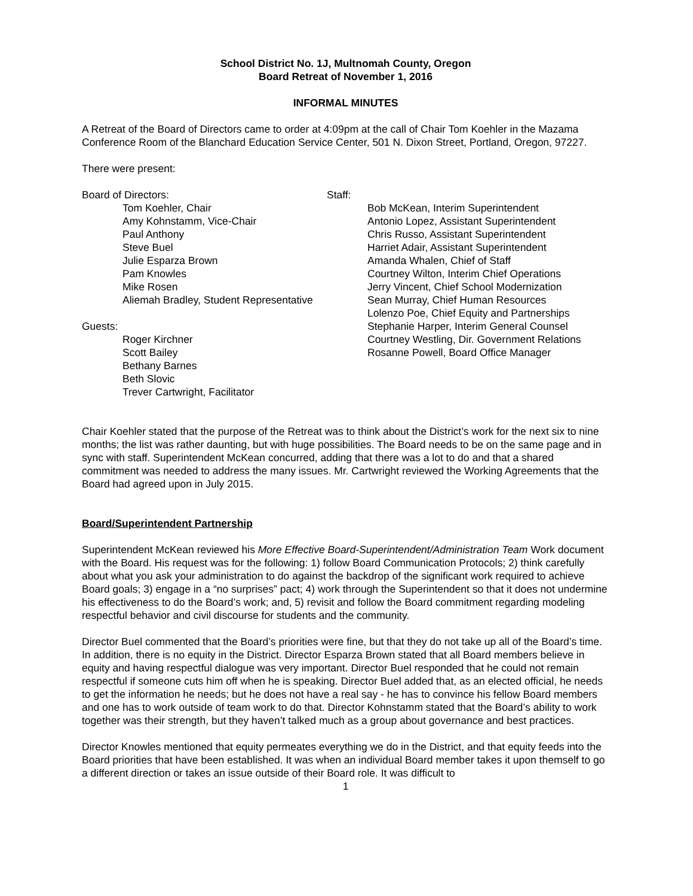School District No. 1J, Multnomah County, Oregon
Board Retreat of November 1, 2016
INFORMAL MINUTES
A Retreat of the Board of Directors came to order at 4:09pm at the call of Chair Tom Koehler in the Mazama Conference Room of the Blanchard Education Service Center, 501 N. Dixon Street, Portland, Oregon, 97227.
There were present:
Board of Directors:
Tom Koehler, Chair
Amy Kohnstamm, Vice-Chair
Paul Anthony
Steve Buel
Julie Esparza Brown
Pam Knowles
Mike Rosen
Aliemah Bradley, Student Representative
Guests:
Roger Kirchner
Scott Bailey
Bethany Barnes
Beth Slovic
Trever Cartwright, Facilitator
Staff:
Bob McKean, Interim Superintendent
Antonio Lopez, Assistant Superintendent
Chris Russo, Assistant Superintendent
Harriet Adair, Assistant Superintendent
Amanda Whalen, Chief of Staff
Courtney Wilton, Interim Chief Operations
Jerry Vincent, Chief School Modernization
Sean Murray, Chief Human Resources
Lolenzo Poe, Chief Equity and Partnerships
Stephanie Harper, Interim General Counsel
Courtney Westling, Dir. Government Relations
Rosanne Powell, Board Office Manager
Chair Koehler stated that the purpose of the Retreat was to think about the District’s work for the next six to nine months; the list was rather daunting, but with huge possibilities. The Board needs to be on the same page and in sync with staff. Superintendent McKean concurred, adding that there was a lot to do and that a shared commitment was needed to address the many issues. Mr. Cartwright reviewed the Working Agreements that the Board had agreed upon in July 2015.
Board/Superintendent Partnership
Superintendent McKean reviewed his More Effective Board-Superintendent/Administration Team Work document with the Board. His request was for the following: 1) follow Board Communication Protocols; 2) think carefully about what you ask your administration to do against the backdrop of the significant work required to achieve Board goals; 3) engage in a “no surprises” pact; 4) work through the Superintendent so that it does not undermine his effectiveness to do the Board’s work; and, 5) revisit and follow the Board commitment regarding modeling respectful behavior and civil discourse for students and the community.
Director Buel commented that the Board’s priorities were fine, but that they do not take up all of the Board’s time. In addition, there is no equity in the District. Director Esparza Brown stated that all Board members believe in equity and having respectful dialogue was very important. Director Buel responded that he could not remain respectful if someone cuts him off when he is speaking. Director Buel added that, as an elected official, he needs to get the information he needs; but he does not have a real say - he has to convince his fellow Board members and one has to work outside of team work to do that. Director Kohnstamm stated that the Board’s ability to work together was their strength, but they haven’t talked much as a group about governance and best practices.
Director Knowles mentioned that equity permeates everything we do in the District, and that equity feeds into the Board priorities that have been established. It was when an individual Board member takes it upon themself to go a different direction or takes an issue outside of their Board role. It was difficult to
1